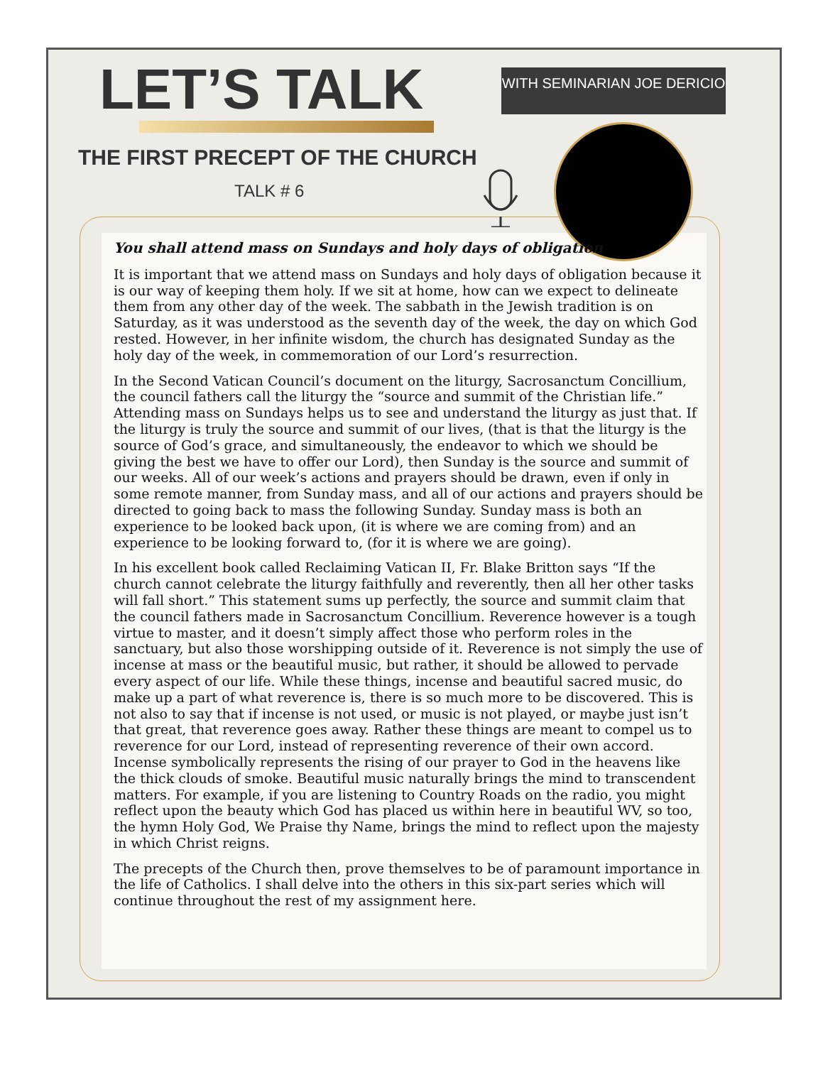LET’S TALK
WITH SEMINARIAN JOE DERICIO
THE FIRST PRECEPT OF THE CHURCH
TALK # 6
You shall attend mass on Sundays and holy days of obligation
It is important that we attend mass on Sundays and holy days of obligation because it is our way of keeping them holy. If we sit at home, how can we expect to delineate them from any other day of the week. The sabbath in the Jewish tradition is on Saturday, as it was understood as the seventh day of the week, the day on which God rested. However, in her infinite wisdom, the church has designated Sunday as the holy day of the week, in commemoration of our Lord’s resurrection.
In the Second Vatican Council’s document on the liturgy, Sacrosanctum Concillium, the council fathers call the liturgy the “source and summit of the Christian life.” Attending mass on Sundays helps us to see and understand the liturgy as just that. If the liturgy is truly the source and summit of our lives, (that is that the liturgy is the source of God’s grace, and simultaneously, the endeavor to which we should be giving the best we have to offer our Lord), then Sunday is the source and summit of our weeks. All of our week’s actions and prayers should be drawn, even if only in some remote manner, from Sunday mass, and all of our actions and prayers should be directed to going back to mass the following Sunday. Sunday mass is both an experience to be looked back upon, (it is where we are coming from) and an experience to be looking forward to, (for it is where we are going).
In his excellent book called Reclaiming Vatican II, Fr. Blake Britton says “If the church cannot celebrate the liturgy faithfully and reverently, then all her other tasks will fall short.” This statement sums up perfectly, the source and summit claim that the council fathers made in Sacrosanctum Concillium. Reverence however is a tough virtue to master, and it doesn’t simply affect those who perform roles in the sanctuary, but also those worshipping outside of it. Reverence is not simply the use of incense at mass or the beautiful music, but rather, it should be allowed to pervade every aspect of our life. While these things, incense and beautiful sacred music, do make up a part of what reverence is, there is so much more to be discovered. This is not also to say that if incense is not used, or music is not played, or maybe just isn’t that great, that reverence goes away. Rather these things are meant to compel us to reverence for our Lord, instead of representing reverence of their own accord. Incense symbolically represents the rising of our prayer to God in the heavens like the thick clouds of smoke. Beautiful music naturally brings the mind to transcendent matters. For example, if you are listening to Country Roads on the radio, you might reflect upon the beauty which God has placed us within here in beautiful WV, so too, the hymn Holy God, We Praise thy Name, brings the mind to reflect upon the majesty in which Christ reigns.
The precepts of the Church then, prove themselves to be of paramount importance in the life of Catholics. I shall delve into the others in this six-part series which will continue throughout the rest of my assignment here.